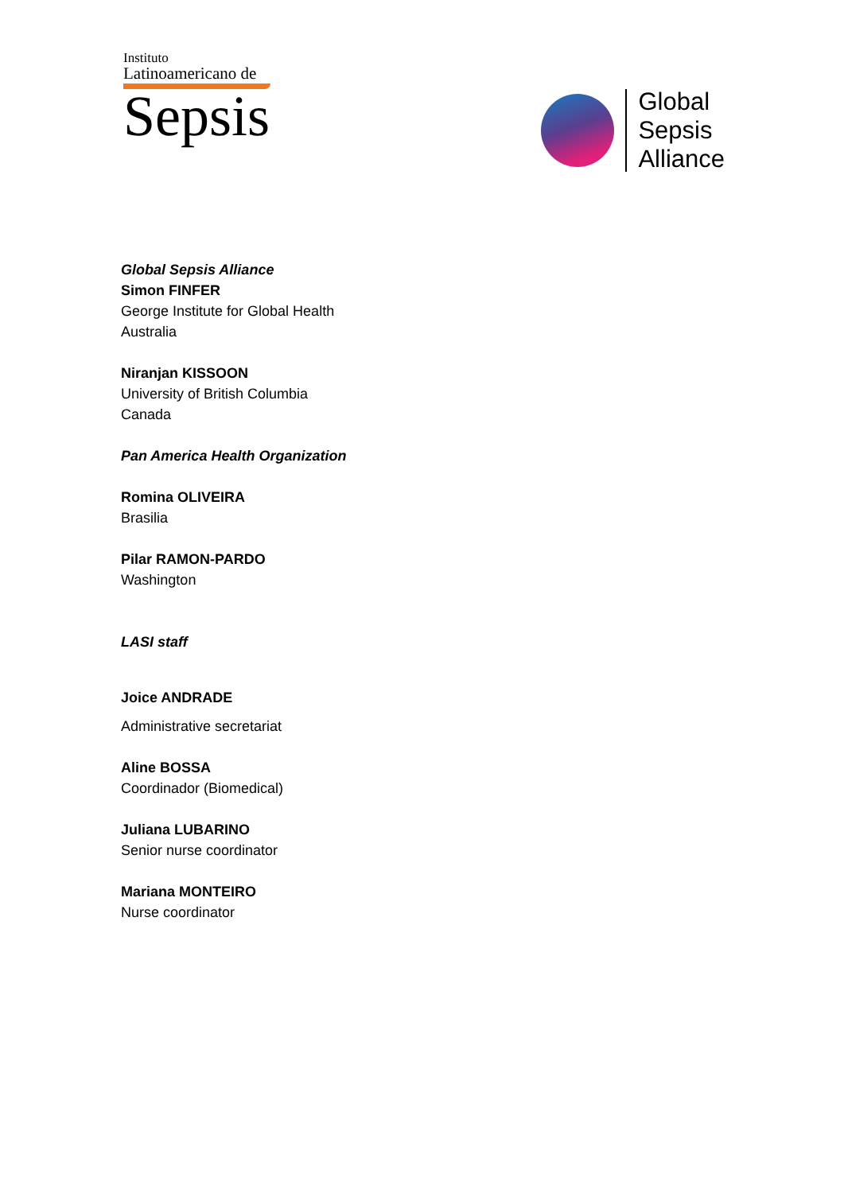Instituto
Latinoamericano de
Sepsis
Global
Sepsis
Alliance
Global Sepsis Alliance
Simon FINFER
George Institute for Global Health
Australia
Niranjan KISSOON
University of British Columbia
Canada
Pan America Health Organization
Romina OLIVEIRA
Brasilia
Pilar RAMON-PARDO
Washington
LASI staff
Joice ANDRADE
Administrative secretariat
Aline BOSSA
Coordinador (Biomedical)
Juliana LUBARINO
Senior nurse coordinator
Mariana MONTEIRO
Nurse coordinator